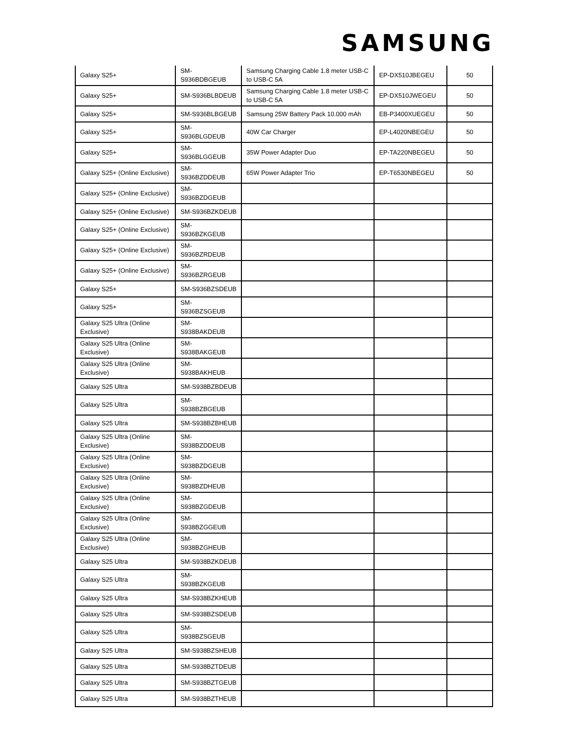SAMSUNG
| Galaxy S25+ | SM-S936BDBGEUB | Samsung Charging Cable 1.8 meter USB-C to USB-C 5A | EP-DX510JBEGEU | 50 |
| Galaxy S25+ | SM-S936BLBDEUB | Samsung Charging Cable 1.8 meter USB-C to USB-C 5A | EP-DX510JWEGEU | 50 |
| Galaxy S25+ | SM-S936BLBGEUB | Samsung 25W Battery Pack 10.000 mAh | EB-P3400XUEGEU | 50 |
| Galaxy S25+ | SM-S936BLGDEUB | 40W Car Charger | EP-L4020NBEGEU | 50 |
| Galaxy S25+ | SM-S936BLGGEUB | 35W Power Adapter Duo | EP-TA220NBEGEU | 50 |
| Galaxy S25+ (Online Exclusive) | SM-S936BZDDEUB | 65W Power Adapter Trio | EP-T6530NBEGEU | 50 |
| Galaxy S25+ (Online Exclusive) | SM-S936BZDGEUB | | | |
| Galaxy S25+ (Online Exclusive) | SM-S936BZKDEUB | | | |
| Galaxy S25+ (Online Exclusive) | SM-S936BZKGEUB | | | |
| Galaxy S25+ (Online Exclusive) | SM-S936BZRDEUB | | | |
| Galaxy S25+ (Online Exclusive) | SM-S936BZRGEUB | | | |
| Galaxy S25+ | SM-S936BZSDEUB | | | |
| Galaxy S25+ | SM-S936BZSGEUB | | | |
| Galaxy S25 Ultra (Online Exclusive) | SM-S938BAKDEUB | | | |
| Galaxy S25 Ultra (Online Exclusive) | SM-S938BAKGEUB | | | |
| Galaxy S25 Ultra (Online Exclusive) | SM-S938BAKHEUB | | | |
| Galaxy S25 Ultra | SM-S938BZBDEUB | | | |
| Galaxy S25 Ultra | SM-S938BZBGEUB | | | |
| Galaxy S25 Ultra | SM-S938BZBHEUB | | | |
| Galaxy S25 Ultra (Online Exclusive) | SM-S938BZDDEUB | | | |
| Galaxy S25 Ultra (Online Exclusive) | SM-S938BZDGEUB | | | |
| Galaxy S25 Ultra (Online Exclusive) | SM-S938BZDHEUB | | | |
| Galaxy S25 Ultra (Online Exclusive) | SM-S938BZGDEUB | | | |
| Galaxy S25 Ultra (Online Exclusive) | SM-S938BZGGEUB | | | |
| Galaxy S25 Ultra (Online Exclusive) | SM-S938BZGHEUB | | | |
| Galaxy S25 Ultra | SM-S938BZKDEUB | | | |
| Galaxy S25 Ultra | SM-S938BZKGEUB | | | |
| Galaxy S25 Ultra | SM-S938BZKHEUB | | | |
| Galaxy S25 Ultra | SM-S938BZSDEUB | | | |
| Galaxy S25 Ultra | SM-S938BZSGEUB | | | |
| Galaxy S25 Ultra | SM-S938BZSHEUB | | | |
| Galaxy S25 Ultra | SM-S938BZTDEUB | | | |
| Galaxy S25 Ultra | SM-S938BZTGEUB | | | |
| Galaxy S25 Ultra | SM-S938BZTHEUB | | | |